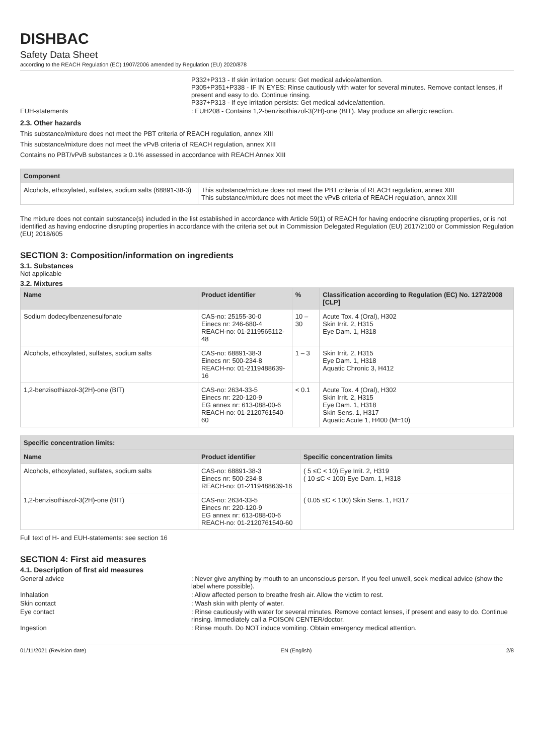DISHBAC
Safety Data Sheet
according to the REACH Regulation (EC) 1907/2006 amended by Regulation (EU) 2020/878
P332+P313 - If skin irritation occurs: Get medical advice/attention.
P305+P351+P338 - IF IN EYES: Rinse cautiously with water for several minutes. Remove contact lenses, if present and easy to do. Continue rinsing.
P337+P313 - If eye irritation persists: Get medical advice/attention.
EUH-statements : EUH208 - Contains 1,2-benzisothiazol-3(2H)-one (BIT). May produce an allergic reaction.
2.3. Other hazards
This substance/mixture does not meet the PBT criteria of REACH regulation, annex XIII
This substance/mixture does not meet the vPvB criteria of REACH regulation, annex XIII
Contains no PBT/vPvB substances ≥ 0.1% assessed in accordance with REACH Annex XIII
| Component | |
| --- | --- |
| Alcohols, ethoxylated, sulfates, sodium salts (68891-38-3) | This substance/mixture does not meet the PBT criteria of REACH regulation, annex XIII This substance/mixture does not meet the vPvB criteria of REACH regulation, annex XIII |
The mixture does not contain substance(s) included in the list established in accordance with Article 59(1) of REACH for having endocrine disrupting properties, or is not identified as having endocrine disrupting properties in accordance with the criteria set out in Commission Delegated Regulation (EU) 2017/2100 or Commission Regulation (EU) 2018/605
SECTION 3: Composition/information on ingredients
3.1. Substances
Not applicable
3.2. Mixtures
| Name | Product identifier | % | Classification according to Regulation (EC) No. 1272/2008 [CLP] |
| --- | --- | --- | --- |
| Sodium dodecylbenzenesulfonate | CAS-no: 25155-30-0 Einecs nr: 246-680-4 REACH-no: 01-2119565112-48 | 10 – 30 | Acute Tox. 4 (Oral), H302 Skin Irrit. 2, H315 Eye Dam. 1, H318 |
| Alcohols, ethoxylated, sulfates, sodium salts | CAS-no: 68891-38-3 Einecs nr: 500-234-8 REACH-no: 01-2119488639-16 | 1 – 3 | Skin Irrit. 2, H315 Eye Dam. 1, H318 Aquatic Chronic 3, H412 |
| 1,2-benzisothiazol-3(2H)-one (BIT) | CAS-no: 2634-33-5 Einecs nr: 220-120-9 EG annex nr: 613-088-00-6 REACH-no: 01-2120761540-60 | < 0.1 | Acute Tox. 4 (Oral), H302 Skin Irrit. 2, H315 Eye Dam. 1, H318 Skin Sens. 1, H317 Aquatic Acute 1, H400 (M=10) |
| Specific concentration limits: | | |
| --- | --- | --- |
| Name | Product identifier | Specific concentration limits |
| Alcohols, ethoxylated, sulfates, sodium salts | CAS-no: 68891-38-3 Einecs nr: 500-234-8 REACH-no: 01-2119488639-16 | ( 5 ≤C < 10) Eye Irrit. 2, H319 ( 10 ≤C < 100) Eye Dam. 1, H318 |
| 1,2-benzisothiazol-3(2H)-one (BIT) | CAS-no: 2634-33-5 Einecs nr: 220-120-9 EG annex nr: 613-088-00-6 REACH-no: 01-2120761540-60 | ( 0.05 ≤C < 100) Skin Sens. 1, H317 |
Full text of H- and EUH-statements: see section 16
SECTION 4: First aid measures
4.1. Description of first aid measures
General advice : Never give anything by mouth to an unconscious person. If you feel unwell, seek medical advice (show the label where possible).
Inhalation : Allow affected person to breathe fresh air. Allow the victim to rest.
Skin contact : Wash skin with plenty of water.
Eye contact : Rinse cautiously with water for several minutes. Remove contact lenses, if present and easy to do. Continue rinsing. Immediately call a POISON CENTER/doctor.
Ingestion : Rinse mouth. Do NOT induce vomiting. Obtain emergency medical attention.
01/11/2021 (Revision date) EN (English) 2/8